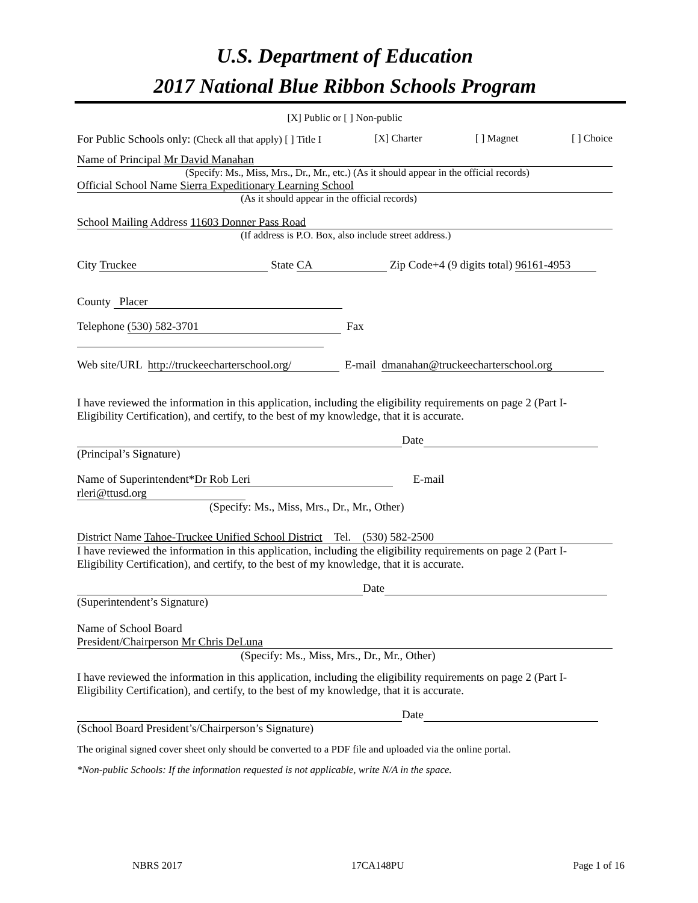U.S. Department of Education
2017 National Blue Ribbon Schools Program
[X] Public or [ ] Non-public
For Public Schools only: (Check all that apply) [ ] Title I [X] Charter [ ] Magnet [ ] Choice
Name of Principal Mr David Manahan
(Specify: Ms., Miss, Mrs., Dr., Mr., etc.) (As it should appear in the official records)
Official School Name Sierra Expeditionary Learning School
(As it should appear in the official records)
School Mailing Address 11603 Donner Pass Road
(If address is P.O. Box, also include street address.)
City Truckee State CA Zip Code+4 (9 digits total) 96161-4953
County Placer
Telephone (530) 582-3701 Fax
Web site/URL http://truckeecharterschool.org/ E-mail dmanahan@truckeecharterschool.org
I have reviewed the information in this application, including the eligibility requirements on page 2 (Part I-Eligibility Certification), and certify, to the best of my knowledge, that it is accurate.
Date
(Principal’s Signature)
Name of Superintendent* Dr Rob Leri E-mail rleri@ttusd.org
(Specify: Ms., Miss, Mrs., Dr., Mr., Other)
District Name Tahoe-Truckee Unified School District Tel. (530) 582-2500
I have reviewed the information in this application, including the eligibility requirements on page 2 (Part I-Eligibility Certification), and certify, to the best of my knowledge, that it is accurate.
Date
(Superintendent’s Signature)
Name of School Board
President/Chairperson Mr Chris DeLuna
(Specify: Ms., Miss, Mrs., Dr., Mr., Other)
I have reviewed the information in this application, including the eligibility requirements on page 2 (Part I-Eligibility Certification), and certify, to the best of my knowledge, that it is accurate.
Date
(School Board President’s/Chairperson’s Signature)
The original signed cover sheet only should be converted to a PDF file and uploaded via the online portal.
*Non-public Schools: If the information requested is not applicable, write N/A in the space.
NBRS 2017 17CA148PU Page 1 of 16